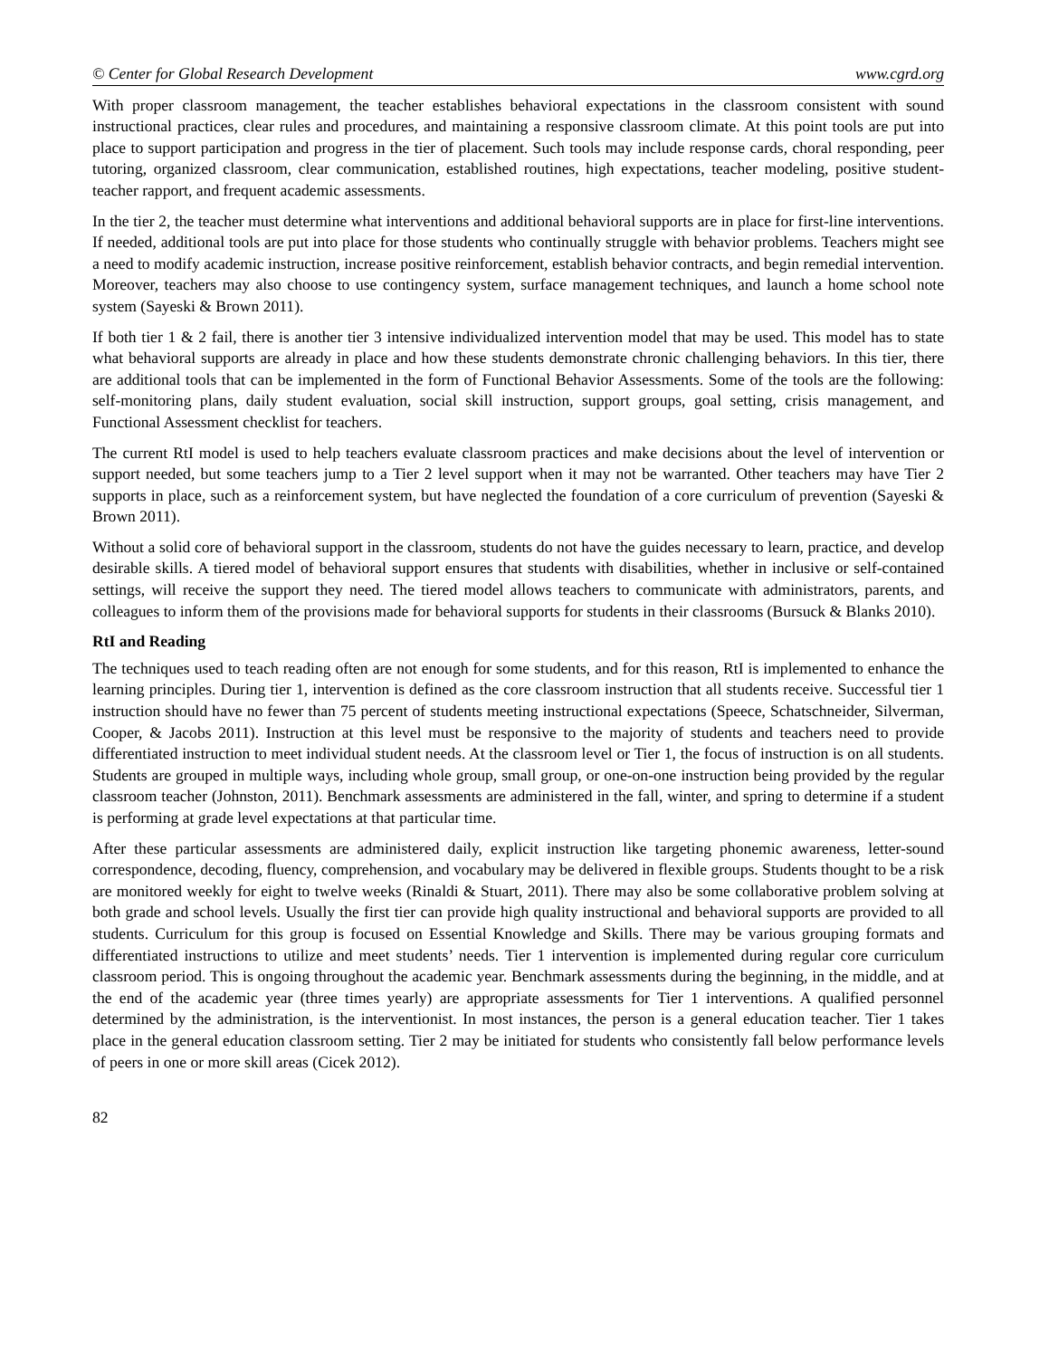© Center for Global Research Development www.cgrd.org
With proper classroom management, the teacher establishes behavioral expectations in the classroom consistent with sound instructional practices, clear rules and procedures, and maintaining a responsive classroom climate. At this point tools are put into place to support participation and progress in the tier of placement. Such tools may include response cards, choral responding, peer tutoring, organized classroom, clear communication, established routines, high expectations, teacher modeling, positive student-teacher rapport, and frequent academic assessments.
In the tier 2, the teacher must determine what interventions and additional behavioral supports are in place for first-line interventions. If needed, additional tools are put into place for those students who continually struggle with behavior problems. Teachers might see a need to modify academic instruction, increase positive reinforcement, establish behavior contracts, and begin remedial intervention. Moreover, teachers may also choose to use contingency system, surface management techniques, and launch a home school note system (Sayeski & Brown 2011).
If both tier 1 & 2 fail, there is another tier 3 intensive individualized intervention model that may be used. This model has to state what behavioral supports are already in place and how these students demonstrate chronic challenging behaviors. In this tier, there are additional tools that can be implemented in the form of Functional Behavior Assessments. Some of the tools are the following: self-monitoring plans, daily student evaluation, social skill instruction, support groups, goal setting, crisis management, and Functional Assessment checklist for teachers.
The current RtI model is used to help teachers evaluate classroom practices and make decisions about the level of intervention or support needed, but some teachers jump to a Tier 2 level support when it may not be warranted. Other teachers may have Tier 2 supports in place, such as a reinforcement system, but have neglected the foundation of a core curriculum of prevention (Sayeski & Brown 2011).
Without a solid core of behavioral support in the classroom, students do not have the guides necessary to learn, practice, and develop desirable skills. A tiered model of behavioral support ensures that students with disabilities, whether in inclusive or self-contained settings, will receive the support they need. The tiered model allows teachers to communicate with administrators, parents, and colleagues to inform them of the provisions made for behavioral supports for students in their classrooms (Bursuck & Blanks 2010).
RtI and Reading
The techniques used to teach reading often are not enough for some students, and for this reason, RtI is implemented to enhance the learning principles. During tier 1, intervention is defined as the core classroom instruction that all students receive. Successful tier 1 instruction should have no fewer than 75 percent of students meeting instructional expectations (Speece, Schatschneider, Silverman, Cooper, & Jacobs 2011). Instruction at this level must be responsive to the majority of students and teachers need to provide differentiated instruction to meet individual student needs. At the classroom level or Tier 1, the focus of instruction is on all students. Students are grouped in multiple ways, including whole group, small group, or one-on-one instruction being provided by the regular classroom teacher (Johnston, 2011). Benchmark assessments are administered in the fall, winter, and spring to determine if a student is performing at grade level expectations at that particular time.
After these particular assessments are administered daily, explicit instruction like targeting phonemic awareness, letter-sound correspondence, decoding, fluency, comprehension, and vocabulary may be delivered in flexible groups. Students thought to be a risk are monitored weekly for eight to twelve weeks (Rinaldi & Stuart, 2011). There may also be some collaborative problem solving at both grade and school levels. Usually the first tier can provide high quality instructional and behavioral supports are provided to all students. Curriculum for this group is focused on Essential Knowledge and Skills. There may be various grouping formats and differentiated instructions to utilize and meet students’ needs. Tier 1 intervention is implemented during regular core curriculum classroom period. This is ongoing throughout the academic year. Benchmark assessments during the beginning, in the middle, and at the end of the academic year (three times yearly) are appropriate assessments for Tier 1 interventions. A qualified personnel determined by the administration, is the interventionist. In most instances, the person is a general education teacher. Tier 1 takes place in the general education classroom setting. Tier 2 may be initiated for students who consistently fall below performance levels of peers in one or more skill areas (Cicek 2012).
82